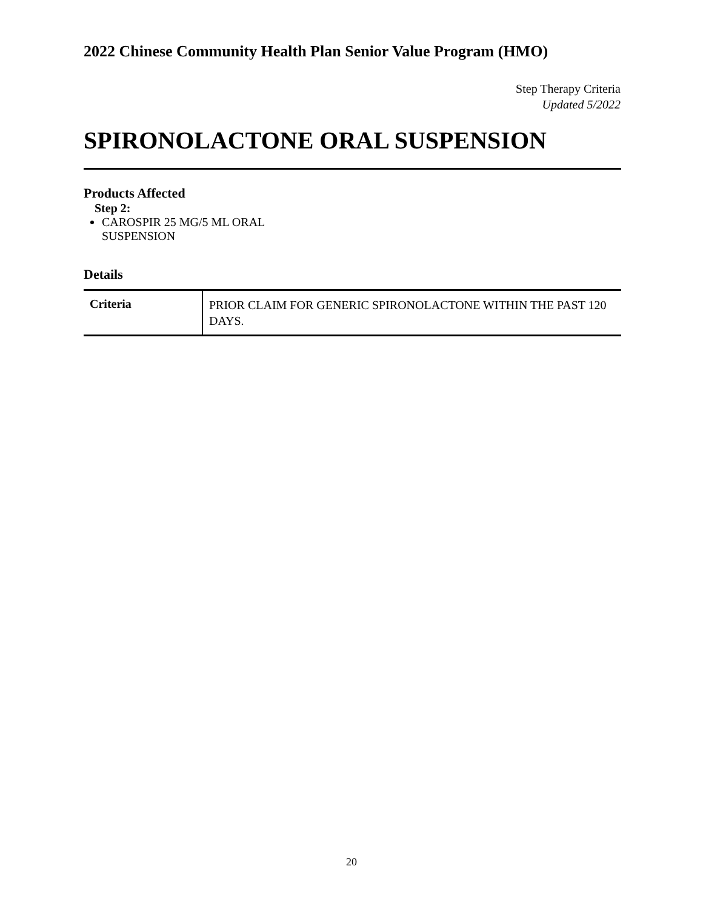2022 Chinese Community Health Plan Senior Value Program (HMO)
Step Therapy Criteria
Updated 5/2022
SPIRONOLACTONE ORAL SUSPENSION
Products Affected
Step 2:
CAROSPIR 25 MG/5 ML ORAL
SUSPENSION
Details
| Criteria | PRIOR CLAIM FOR GENERIC SPIRONOLACTONE WITHIN THE PAST 120 DAYS. |
20